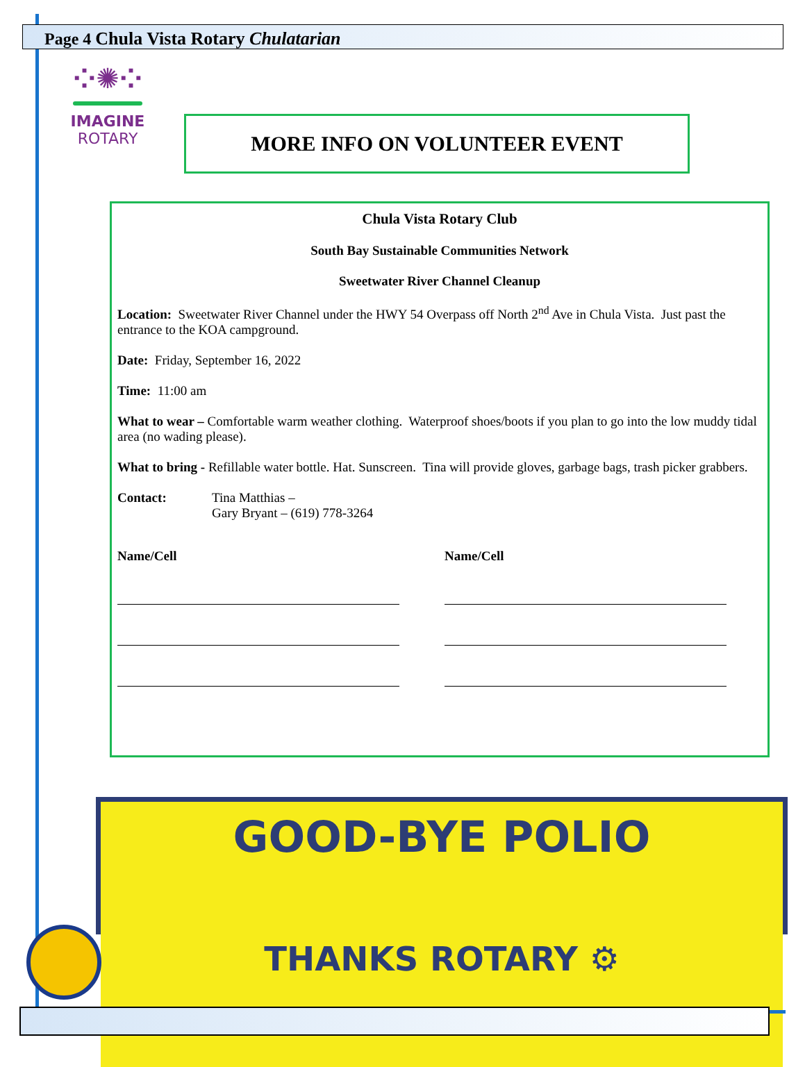Page 4 Chula Vista Rotary Chulatarian
⁘✺⁘
IMAGINE
ROTARY
MORE INFO ON VOLUNTEER EVENT
Chula Vista Rotary Club
South Bay Sustainable Communities Network
Sweetwater River Channel Cleanup
Location: Sweetwater River Channel under the HWY 54 Overpass off North 2<sup>nd</sup> Ave in Chula Vista. Just past the entrance to the KOA campground.
Date: Friday, September 16, 2022
Time: 11:00 am
What to wear – Comfortable warm weather clothing. Waterproof shoes/boots if you plan to go into the low muddy tidal area (no wading please).
What to bring - Refillable water bottle. Hat. Sunscreen. Tina will provide gloves, garbage bags, trash picker grabbers.
Contact: Tina Matthias –
Gary Bryant – (619) 778-3264
Name/Cell Name/Cell
GOOD-BYE POLIO
THANKS ROTARY ⚙